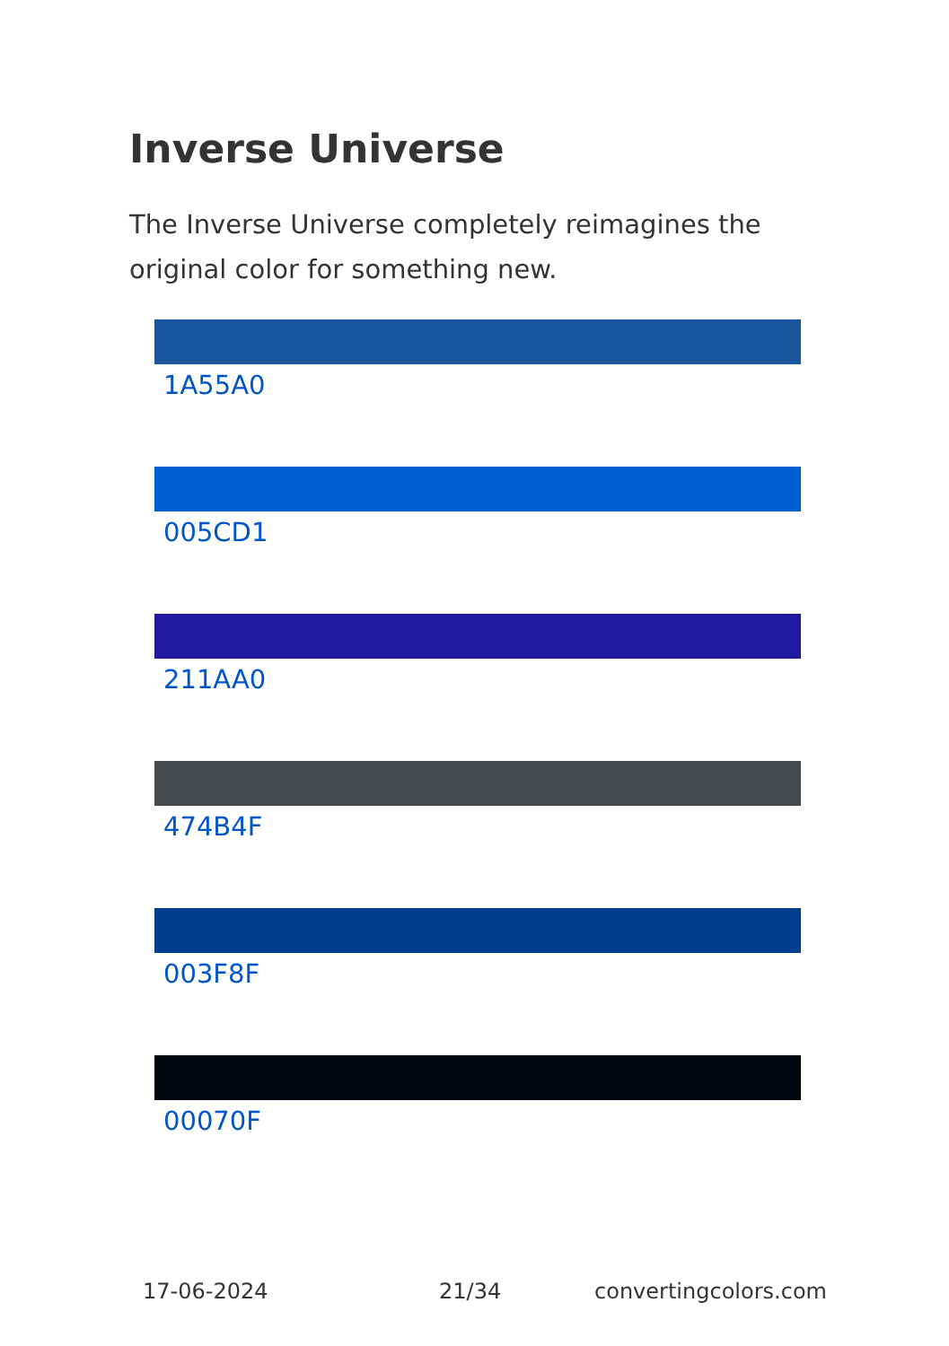Inverse Universe
The Inverse Universe completely reimagines the original color for something new.
1A55A0
005CD1
211AA0
474B4F
003F8F
00070F
17-06-2024 21/34 convertingcolors.com